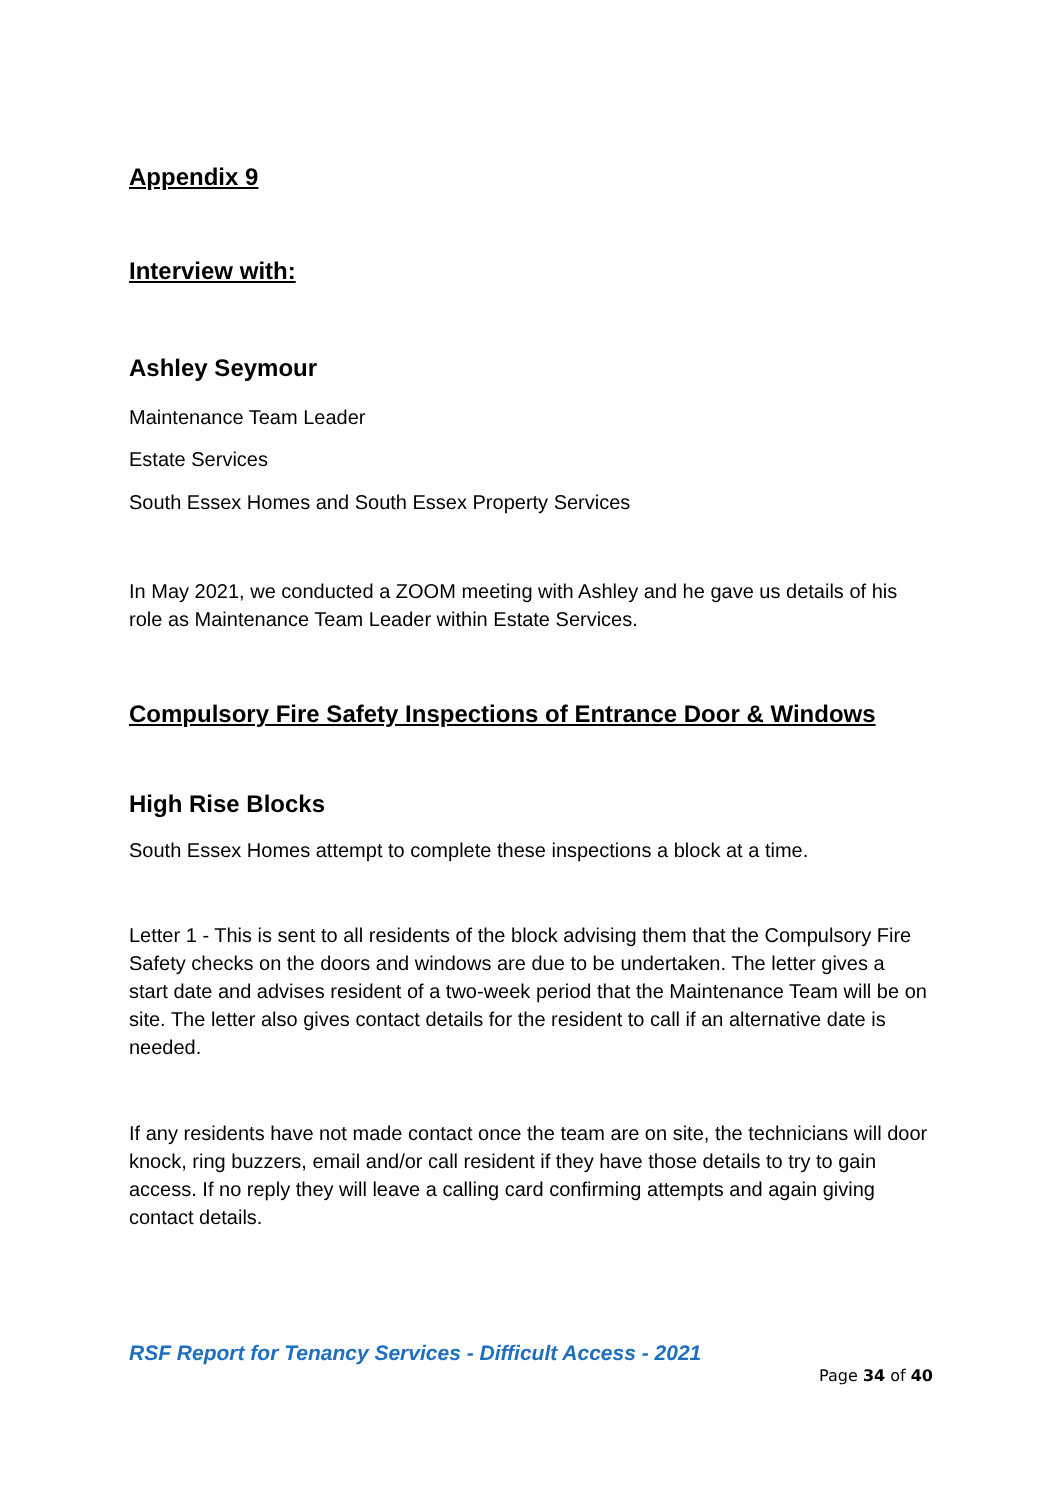Appendix 9
Interview with:
Ashley Seymour
Maintenance Team Leader
Estate Services
South Essex Homes and South Essex Property Services
In May 2021, we conducted a ZOOM meeting with Ashley and he gave us details of his role as Maintenance Team Leader within Estate Services.
Compulsory Fire Safety Inspections of Entrance Door & Windows
High Rise Blocks
South Essex Homes attempt to complete these inspections a block at a time.
Letter 1 - This is sent to all residents of the block advising them that the Compulsory Fire Safety checks on the doors and windows are due to be undertaken. The letter gives a start date and advises resident of a two-week period that the Maintenance Team will be on site. The letter also gives contact details for the resident to call if an alternative date is needed.
If any residents have not made contact once the team are on site, the technicians will door knock, ring buzzers, email and/or call resident if they have those details to try to gain access. If no reply they will leave a calling card confirming attempts and again giving contact details.
RSF Report for Tenancy Services - Difficult Access - 2021
Page 34 of 40